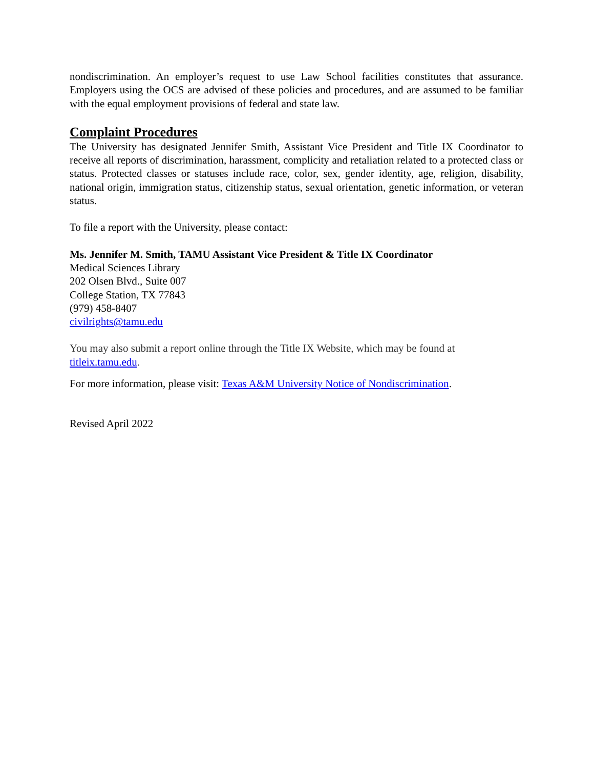nondiscrimination. An employer’s request to use Law School facilities constitutes that assurance. Employers using the OCS are advised of these policies and procedures, and are assumed to be familiar with the equal employment provisions of federal and state law.
Complaint Procedures
The University has designated Jennifer Smith, Assistant Vice President and Title IX Coordinator to receive all reports of discrimination, harassment, complicity and retaliation related to a protected class or status. Protected classes or statuses include race, color, sex, gender identity, age, religion, disability, national origin, immigration status, citizenship status, sexual orientation, genetic information, or veteran status.
To file a report with the University, please contact:
Ms. Jennifer M. Smith, TAMU Assistant Vice President & Title IX Coordinator
Medical Sciences Library
202 Olsen Blvd., Suite 007
College Station, TX 77843
(979) 458-8407
civilrights@tamu.edu
You may also submit a report online through the Title IX Website, which may be found at titleix.tamu.edu.
For more information, please visit: Texas A&M University Notice of Nondiscrimination.
Revised April 2022